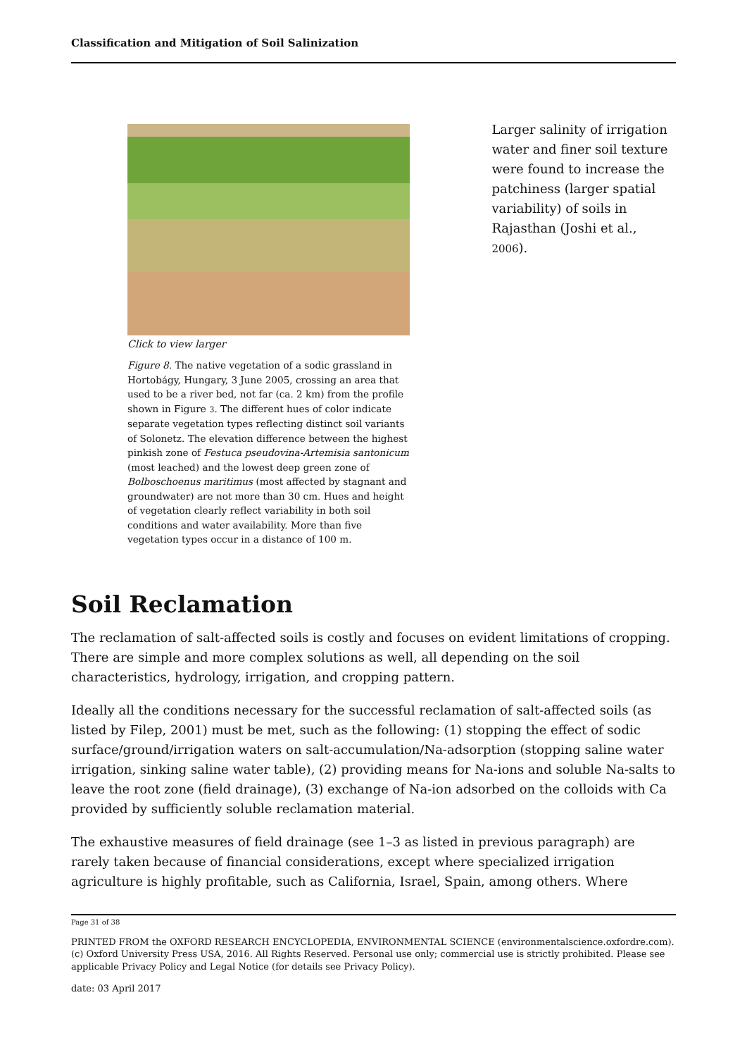Classification and Mitigation of Soil Salinization
Click to view larger
Figure 8. The native vegetation of a sodic grassland in Hortobágy, Hungary, 3 June 2005, crossing an area that used to be a river bed, not far (ca. 2 km) from the profile shown in Figure 3. The different hues of color indicate separate vegetation types reflecting distinct soil variants of Solonetz. The elevation difference between the highest pinkish zone of Festuca pseudovina-Artemisia santonicum (most leached) and the lowest deep green zone of Bolboschoenus maritimus (most affected by stagnant and groundwater) are not more than 30 cm. Hues and height of vegetation clearly reflect variability in both soil conditions and water availability. More than five vegetation types occur in a distance of 100 m.
Larger salinity of irrigation water and finer soil texture were found to increase the patchiness (larger spatial variability) of soils in Rajasthan (Joshi et al., 2006).
Soil Reclamation
The reclamation of salt-affected soils is costly and focuses on evident limitations of cropping. There are simple and more complex solutions as well, all depending on the soil characteristics, hydrology, irrigation, and cropping pattern.
Ideally all the conditions necessary for the successful reclamation of salt-affected soils (as listed by Filep, 2001) must be met, such as the following: (1) stopping the effect of sodic surface/ground/irrigation waters on salt-accumulation/Na-adsorption (stopping saline water irrigation, sinking saline water table), (2) providing means for Na-ions and soluble Na-salts to leave the root zone (field drainage), (3) exchange of Na-ion adsorbed on the colloids with Ca provided by sufficiently soluble reclamation material.
The exhaustive measures of field drainage (see 1–3 as listed in previous paragraph) are rarely taken because of financial considerations, except where specialized irrigation agriculture is highly profitable, such as California, Israel, Spain, among others. Where
Page 31 of 38
PRINTED FROM the OXFORD RESEARCH ENCYCLOPEDIA, ENVIRONMENTAL SCIENCE (environmentalscience.oxfordre.com). (c) Oxford University Press USA, 2016. All Rights Reserved. Personal use only; commercial use is strictly prohibited. Please see applicable Privacy Policy and Legal Notice (for details see Privacy Policy).
date: 03 April 2017